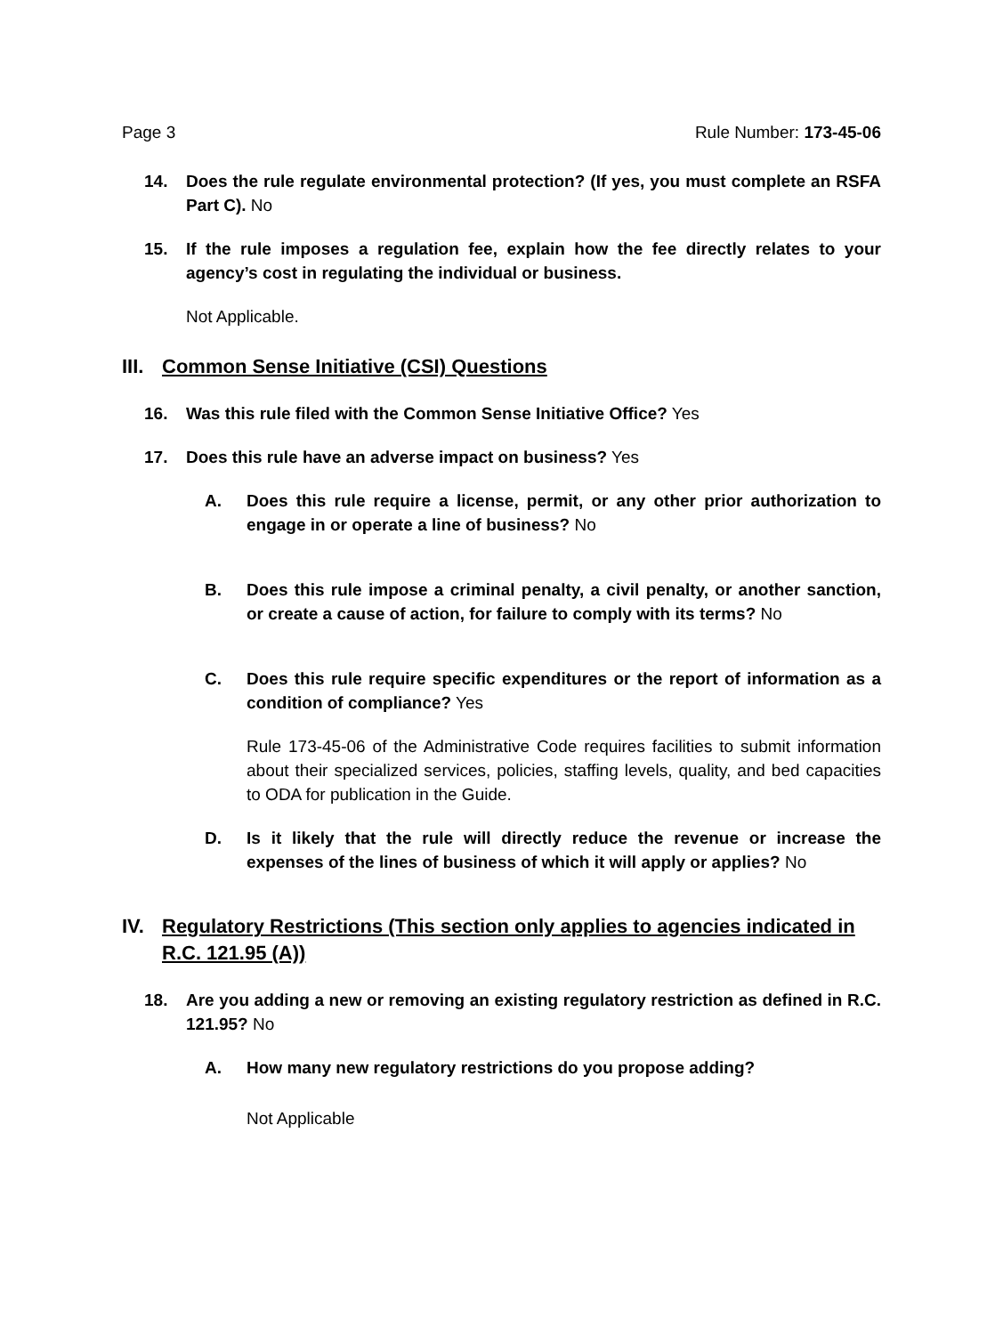Page 3 Rule Number: 173-45-06
14. Does the rule regulate environmental protection? (If yes, you must complete an RSFA Part C). No
15. If the rule imposes a regulation fee, explain how the fee directly relates to your agency’s cost in regulating the individual or business.
Not Applicable.
III. Common Sense Initiative (CSI) Questions
16. Was this rule filed with the Common Sense Initiative Office? Yes
17. Does this rule have an adverse impact on business? Yes
A. Does this rule require a license, permit, or any other prior authorization to engage in or operate a line of business? No
B. Does this rule impose a criminal penalty, a civil penalty, or another sanction, or create a cause of action, for failure to comply with its terms? No
C. Does this rule require specific expenditures or the report of information as a condition of compliance? Yes
Rule 173-45-06 of the Administrative Code requires facilities to submit information about their specialized services, policies, staffing levels, quality, and bed capacities to ODA for publication in the Guide.
D. Is it likely that the rule will directly reduce the revenue or increase the expenses of the lines of business of which it will apply or applies? No
IV. Regulatory Restrictions (This section only applies to agencies indicated in R.C. 121.95 (A))
18. Are you adding a new or removing an existing regulatory restriction as defined in R.C. 121.95? No
A. How many new regulatory restrictions do you propose adding?
Not Applicable